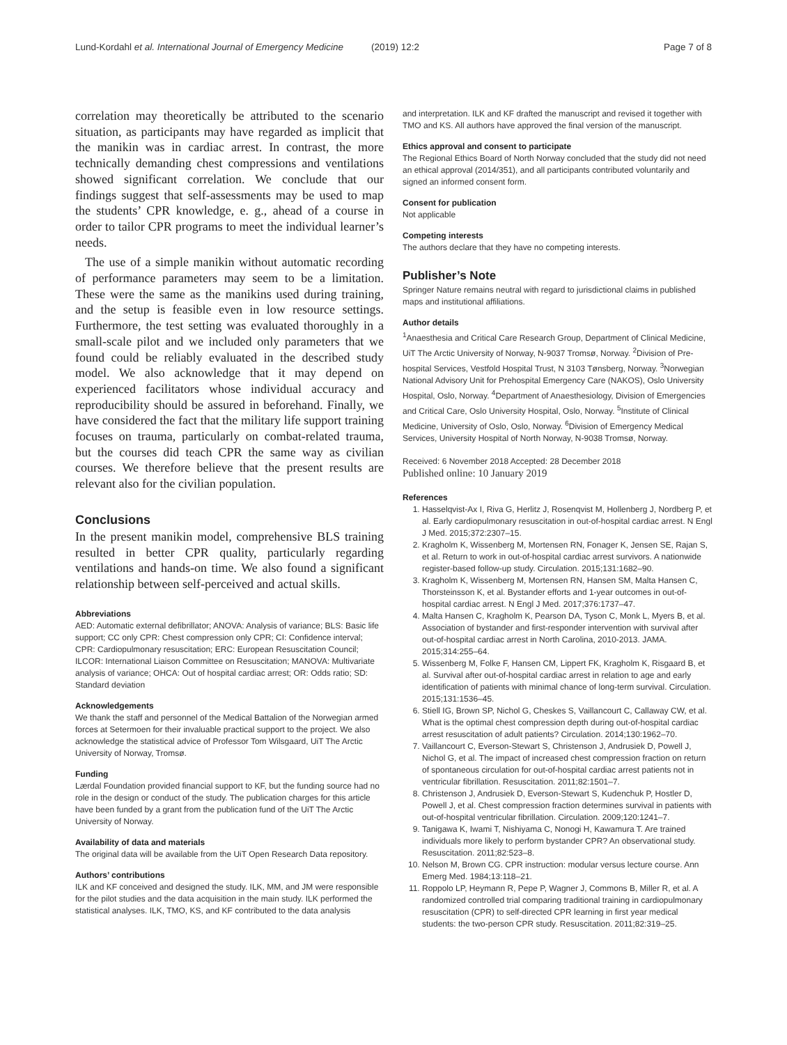Lund-Kordahl et al. International Journal of Emergency Medicine (2019) 12:2 Page 7 of 8
correlation may theoretically be attributed to the scenario situation, as participants may have regarded as implicit that the manikin was in cardiac arrest. In contrast, the more technically demanding chest compressions and ventilations showed significant correlation. We conclude that our findings suggest that self-assessments may be used to map the students’ CPR knowledge, e. g., ahead of a course in order to tailor CPR programs to meet the individual learner’s needs.
The use of a simple manikin without automatic recording of performance parameters may seem to be a limitation. These were the same as the manikins used during training, and the setup is feasible even in low resource settings. Furthermore, the test setting was evaluated thoroughly in a small-scale pilot and we included only parameters that we found could be reliably evaluated in the described study model. We also acknowledge that it may depend on experienced facilitators whose individual accuracy and reproducibility should be assured in beforehand. Finally, we have considered the fact that the military life support training focuses on trauma, particularly on combat-related trauma, but the courses did teach CPR the same way as civilian courses. We therefore believe that the present results are relevant also for the civilian population.
Conclusions
In the present manikin model, comprehensive BLS training resulted in better CPR quality, particularly regarding ventilations and hands-on time. We also found a significant relationship between self-perceived and actual skills.
Abbreviations
AED: Automatic external defibrillator; ANOVA: Analysis of variance; BLS: Basic life support; CC only CPR: Chest compression only CPR; CI: Confidence interval; CPR: Cardiopulmonary resuscitation; ERC: European Resuscitation Council; ILCOR: International Liaison Committee on Resuscitation; MANOVA: Multivariate analysis of variance; OHCA: Out of hospital cardiac arrest; OR: Odds ratio; SD: Standard deviation
Acknowledgements
We thank the staff and personnel of the Medical Battalion of the Norwegian armed forces at Setermoen for their invaluable practical support to the project. We also acknowledge the statistical advice of Professor Tom Wilsgaard, UiT The Arctic University of Norway, Tromsø.
Funding
Lærdal Foundation provided financial support to KF, but the funding source had no role in the design or conduct of the study. The publication charges for this article have been funded by a grant from the publication fund of the UiT The Arctic University of Norway.
Availability of data and materials
The original data will be available from the UiT Open Research Data repository.
Authors’ contributions
ILK and KF conceived and designed the study. ILK, MM, and JM were responsible for the pilot studies and the data acquisition in the main study. ILK performed the statistical analyses. ILK, TMO, KS, and KF contributed to the data analysis
and interpretation. ILK and KF drafted the manuscript and revised it together with TMO and KS. All authors have approved the final version of the manuscript.
Ethics approval and consent to participate
The Regional Ethics Board of North Norway concluded that the study did not need an ethical approval (2014/351), and all participants contributed voluntarily and signed an informed consent form.
Consent for publication
Not applicable
Competing interests
The authors declare that they have no competing interests.
Publisher’s Note
Springer Nature remains neutral with regard to jurisdictional claims in published maps and institutional affiliations.
Author details
<sup>1</sup> Anaesthesia and Critical Care Research Group, Department of Clinical Medicine, UiT The Arctic University of Norway, N-9037 Tromsø, Norway. <sup>2</sup>Division of Pre-hospital Services, Vestfold Hospital Trust, N 3103 Tønsberg, Norway. <sup>3</sup>Norwegian National Advisory Unit for Prehospital Emergency Care (NAKOS), Oslo University Hospital, Oslo, Norway. <sup>4</sup>Department of Anaesthesiology, Division of Emergencies and Critical Care, Oslo University Hospital, Oslo, Norway. <sup>5</sup>Institute of Clinical Medicine, University of Oslo, Oslo, Norway. <sup>6</sup>Division of Emergency Medical Services, University Hospital of North Norway, N-9038 Tromsø, Norway.
Received: 6 November 2018 Accepted: 28 December 2018
Published online: 10 January 2019
References
1. Hasselqvist-Ax I, Riva G, Herlitz J, Rosenqvist M, Hollenberg J, Nordberg P, et al. Early cardiopulmonary resuscitation in out-of-hospital cardiac arrest. N Engl J Med. 2015;372:2307–15.
2. Kragholm K, Wissenberg M, Mortensen RN, Fonager K, Jensen SE, Rajan S, et al. Return to work in out-of-hospital cardiac arrest survivors. A nationwide register-based follow-up study. Circulation. 2015;131:1682–90.
3. Kragholm K, Wissenberg M, Mortensen RN, Hansen SM, Malta Hansen C, Thorsteinsson K, et al. Bystander efforts and 1-year outcomes in out-of-hospital cardiac arrest. N Engl J Med. 2017;376:1737–47.
4. Malta Hansen C, Kragholm K, Pearson DA, Tyson C, Monk L, Myers B, et al. Association of bystander and first-responder intervention with survival after out-of-hospital cardiac arrest in North Carolina, 2010-2013. JAMA. 2015;314:255–64.
5. Wissenberg M, Folke F, Hansen CM, Lippert FK, Kragholm K, Risgaard B, et al. Survival after out-of-hospital cardiac arrest in relation to age and early identification of patients with minimal chance of long-term survival. Circulation. 2015;131:1536–45.
6. Stiell IG, Brown SP, Nichol G, Cheskes S, Vaillancourt C, Callaway CW, et al. What is the optimal chest compression depth during out-of-hospital cardiac arrest resuscitation of adult patients? Circulation. 2014;130:1962–70.
7. Vaillancourt C, Everson-Stewart S, Christenson J, Andrusiek D, Powell J, Nichol G, et al. The impact of increased chest compression fraction on return of spontaneous circulation for out-of-hospital cardiac arrest patients not in ventricular fibrillation. Resuscitation. 2011;82:1501–7.
8. Christenson J, Andrusiek D, Everson-Stewart S, Kudenchuk P, Hostler D, Powell J, et al. Chest compression fraction determines survival in patients with out-of-hospital ventricular fibrillation. Circulation. 2009;120:1241–7.
9. Tanigawa K, Iwami T, Nishiyama C, Nonogi H, Kawamura T. Are trained individuals more likely to perform bystander CPR? An observational study. Resuscitation. 2011;82:523–8.
10. Nelson M, Brown CG. CPR instruction: modular versus lecture course. Ann Emerg Med. 1984;13:118–21.
11. Roppolo LP, Heymann R, Pepe P, Wagner J, Commons B, Miller R, et al. A randomized controlled trial comparing traditional training in cardiopulmonary resuscitation (CPR) to self-directed CPR learning in first year medical students: the two-person CPR study. Resuscitation. 2011;82:319–25.